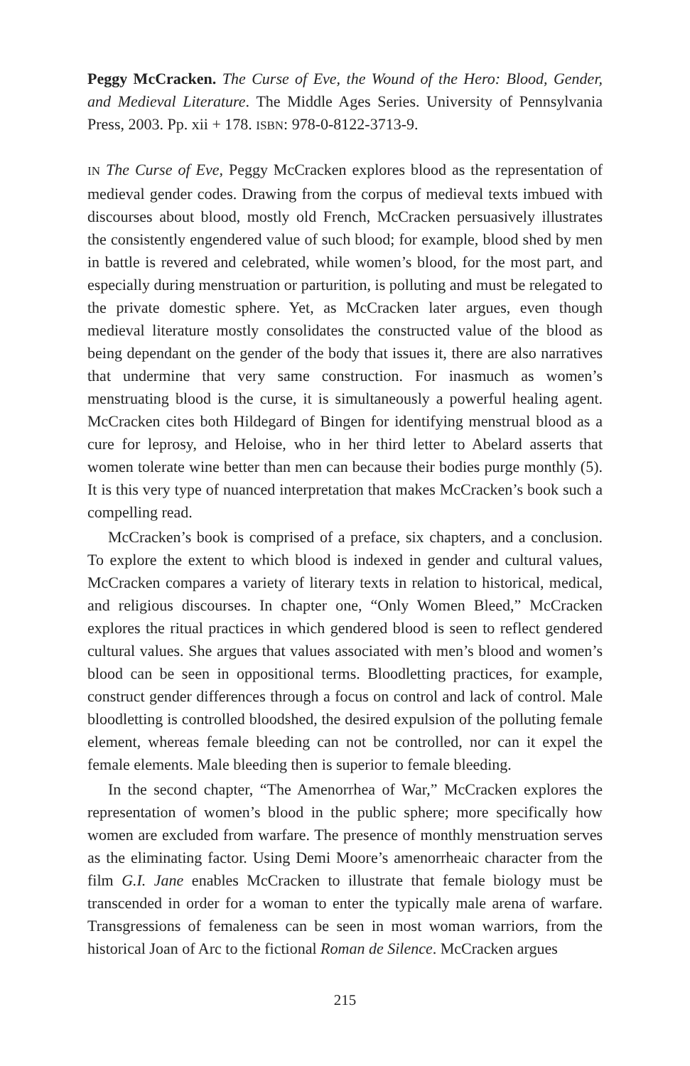Peggy McCracken. The Curse of Eve, the Wound of the Hero: Blood, Gender, and Medieval Literature. The Middle Ages Series. University of Pennsylvania Press, 2003. Pp. xii + 178. ISBN: 978-0-8122-3713-9.
IN The Curse of Eve, Peggy McCracken explores blood as the representation of medieval gender codes. Drawing from the corpus of medieval texts imbued with discourses about blood, mostly old French, McCracken persuasively illustrates the consistently engendered value of such blood; for example, blood shed by men in battle is revered and celebrated, while women’s blood, for the most part, and especially during menstruation or parturition, is polluting and must be relegated to the private domestic sphere. Yet, as McCracken later argues, even though medieval literature mostly consolidates the constructed value of the blood as being dependant on the gender of the body that issues it, there are also narratives that undermine that very same construction. For inasmuch as women’s menstruating blood is the curse, it is simultaneously a powerful healing agent. McCracken cites both Hildegard of Bingen for identifying menstrual blood as a cure for leprosy, and Heloise, who in her third letter to Abelard asserts that women tolerate wine better than men can because their bodies purge monthly (5). It is this very type of nuanced interpretation that makes McCracken’s book such a compelling read.
McCracken’s book is comprised of a preface, six chapters, and a conclusion. To explore the extent to which blood is indexed in gender and cultural values, McCracken compares a variety of literary texts in relation to historical, medical, and religious discourses. In chapter one, “Only Women Bleed,” McCracken explores the ritual practices in which gendered blood is seen to reflect gendered cultural values. She argues that values associated with men’s blood and women’s blood can be seen in oppositional terms. Bloodletting practices, for example, construct gender differences through a focus on control and lack of control. Male bloodletting is controlled bloodshed, the desired expulsion of the polluting female element, whereas female bleeding can not be controlled, nor can it expel the female elements. Male bleeding then is superior to female bleeding.
In the second chapter, “The Amenorrhea of War,” McCracken explores the representation of women’s blood in the public sphere; more specifically how women are excluded from warfare. The presence of monthly menstruation serves as the eliminating factor. Using Demi Moore’s amenorrheaic character from the film G.I. Jane enables McCracken to illustrate that female biology must be transcended in order for a woman to enter the typically male arena of warfare. Transgressions of femaleness can be seen in most woman warriors, from the historical Joan of Arc to the fictional Roman de Silence. McCracken argues
215